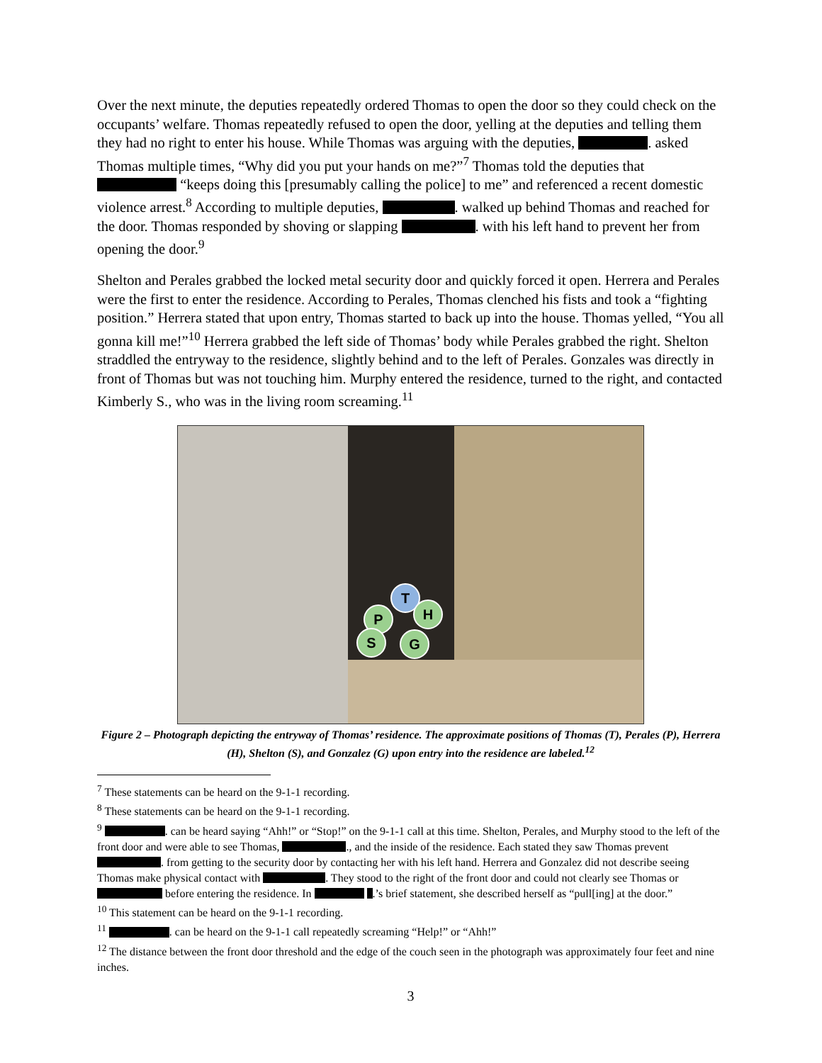Over the next minute, the deputies repeatedly ordered Thomas to open the door so they could check on the occupants’ welfare. Thomas repeatedly refused to open the door, yelling at the deputies and telling them they had no right to enter his house. While Thomas was arguing with the deputies, . asked Thomas multiple times, “Why did you put your hands on me?”<sup>7</sup> Thomas told the deputies that “keeps doing this [presumably calling the police] to me” and referenced a recent domestic violence arrest.<sup>8</sup> According to multiple deputies, . walked up behind Thomas and reached for the door. Thomas responded by shoving or slapping . with his left hand to prevent her from opening the door.<sup>9</sup>
Shelton and Perales grabbed the locked metal security door and quickly forced it open. Herrera and Perales were the first to enter the residence. According to Perales, Thomas clenched his fists and took a “fighting position.” Herrera stated that upon entry, Thomas started to back up into the house. Thomas yelled, “You all gonna kill me!”<sup>10</sup> Herrera grabbed the left side of Thomas’ body while Perales grabbed the right. Shelton straddled the entryway to the residence, slightly behind and to the left of Perales. Gonzales was directly in front of Thomas but was not touching him. Murphy entered the residence, turned to the right, and contacted Kimberly S., who was in the living room screaming.<sup>11</sup>
T
P H
S G
Figure 2 – Photograph depicting the entryway of Thomas’ residence. The approximate positions of Thomas (T), Perales (P), Herrera (H), Shelton (S), and Gonzalez (G) upon entry into the residence are labeled.<sup>12</sup>
<sup>7</sup> These statements can be heard on the 9-1-1 recording.
<sup>8</sup> These statements can be heard on the 9-1-1 recording.
<sup>9</sup> . can be heard saying “Ahh!” or “Stop!” on the 9-1-1 call at this time. Shelton, Perales, and Murphy stood to the left of the front door and were able to see Thomas, ., and the inside of the residence. Each stated they saw Thomas prevent . from getting to the security door by contacting her with his left hand. Herrera and Gonzalez did not describe seeing Thomas make physical contact with . They stood to the right of the front door and could not clearly see Thomas or before entering the residence. In .’s brief statement, she described herself as “pull[ing] at the door.”
<sup>10</sup> This statement can be heard on the 9-1-1 recording.
<sup>11</sup> . can be heard on the 9-1-1 call repeatedly screaming “Help!” or “Ahh!”
<sup>12</sup> The distance between the front door threshold and the edge of the couch seen in the photograph was approximately four feet and nine inches.
3